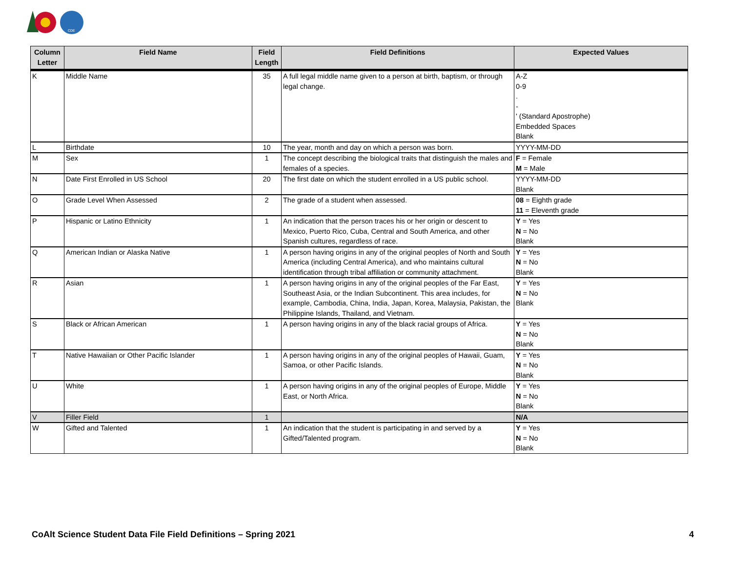CDE
| Column Letter | Field Name | Field Length | Field Definitions | Expected Values |
| --- | --- | --- | --- | --- |
| K | Middle Name | 35 | A full legal middle name given to a person at birth, baptism, or through legal change. | A-Z 0-9 . - ' (Standard Apostrophe) Embedded Spaces Blank |
| L | Birthdate | 10 | The year, month and day on which a person was born. | YYYY-MM-DD |
| M | Sex | 1 | The concept describing the biological traits that distinguish the males and females of a species. | F = Female M = Male |
| N | Date First Enrolled in US School | 20 | The first date on which the student enrolled in a US public school. | YYYY-MM-DD Blank |
| O | Grade Level When Assessed | 2 | The grade of a student when assessed. | 08 = Eighth grade 11 = Eleventh grade |
| P | Hispanic or Latino Ethnicity | 1 | An indication that the person traces his or her origin or descent to Mexico, Puerto Rico, Cuba, Central and South America, and other Spanish cultures, regardless of race. | Y = Yes N = No Blank |
| Q | American Indian or Alaska Native | 1 | A person having origins in any of the original peoples of North and South America (including Central America), and who maintains cultural identification through tribal affiliation or community attachment. | Y = Yes N = No Blank |
| R | Asian | 1 | A person having origins in any of the original peoples of the Far East, Southeast Asia, or the Indian Subcontinent. This area includes, for example, Cambodia, China, India, Japan, Korea, Malaysia, Pakistan, the Philippine Islands, Thailand, and Vietnam. | Y = Yes N = No Blank |
| S | Black or African American | 1 | A person having origins in any of the black racial groups of Africa. | Y = Yes N = No Blank |
| T | Native Hawaiian or Other Pacific Islander | 1 | A person having origins in any of the original peoples of Hawaii, Guam, Samoa, or other Pacific Islands. | Y = Yes N = No Blank |
| U | White | 1 | A person having origins in any of the original peoples of Europe, Middle East, or North Africa. | Y = Yes N = No Blank |
| V | Filler Field | 1 | | N/A |
| W | Gifted and Talented | 1 | An indication that the student is participating in and served by a Gifted/Talented program. | Y = Yes N = No Blank |
CoAlt Science Student Data File Field Definitions – Spring 2021 4